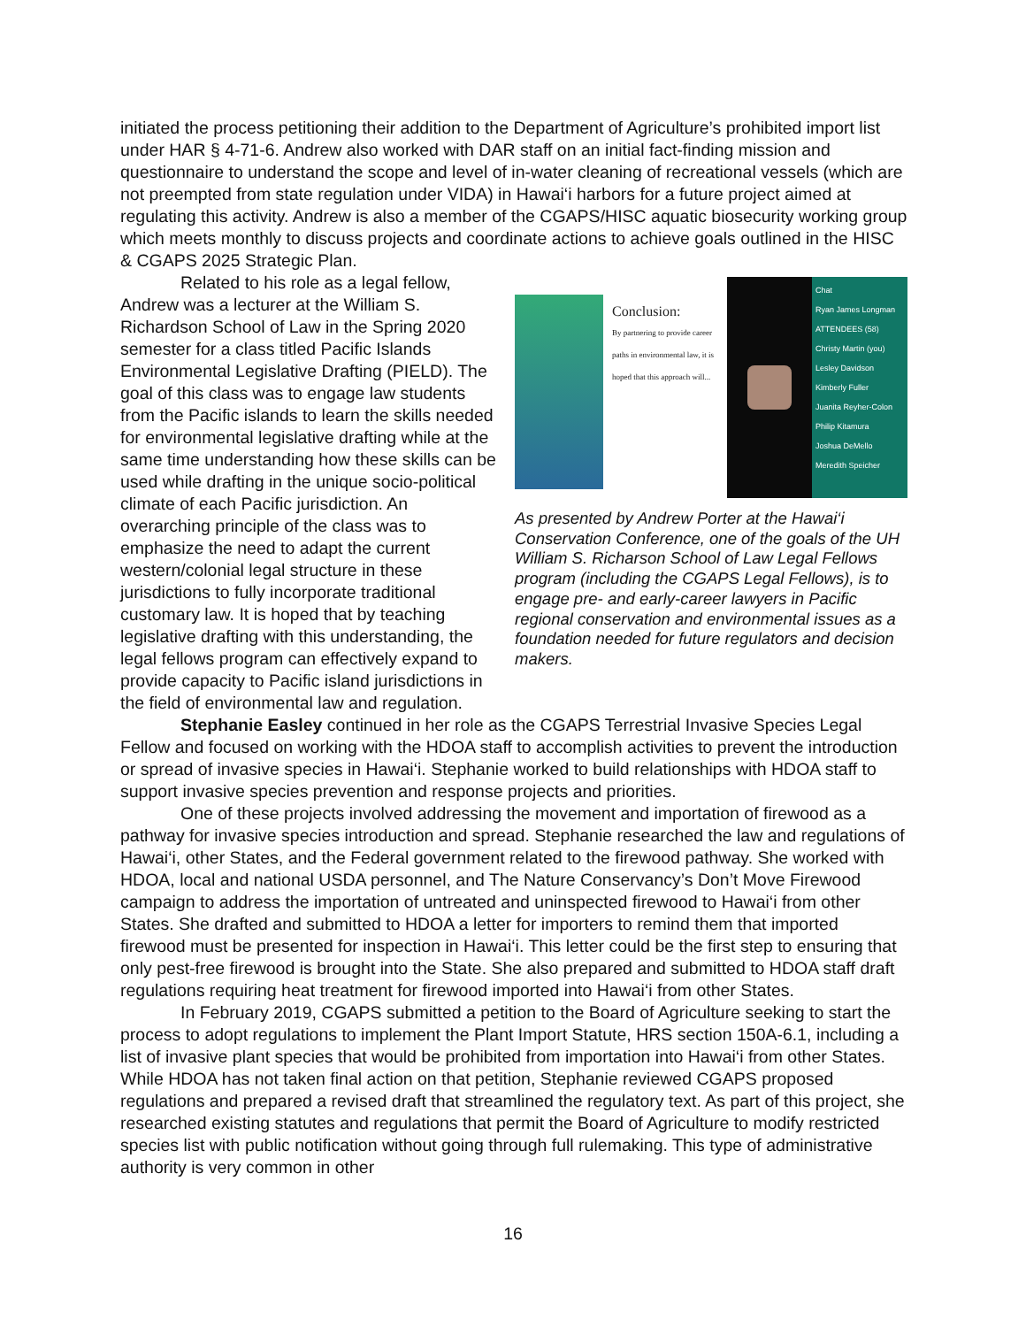initiated the process petitioning their addition to the Department of Agriculture’s prohibited import list under HAR § 4-71-6. Andrew also worked with DAR staff on an initial fact-finding mission and questionnaire to understand the scope and level of in-water cleaning of recreational vessels (which are not preempted from state regulation under VIDA) in Hawai‘i harbors for a future project aimed at regulating this activity. Andrew is also a member of the CGAPS/HISC aquatic biosecurity working group which meets monthly to discuss projects and coordinate actions to achieve goals outlined in the HISC & CGAPS 2025 Strategic Plan.
Conclusion:
By partnering to provide career paths in environmental law, it is hoped that this approach will...
Chat
Ryan James Longman
ATTENDEES (58)
Christy Martin (you)
Lesley Davidson
Kimberly Fuller
Juanita Reyher-Colon
Philip Kitamura
Joshua DeMello
Meredith Speicher
As presented by Andrew Porter at the Hawai‘i Conservation Conference, one of the goals of the UH William S. Richarson School of Law Legal Fellows program (including the CGAPS Legal Fellows), is to engage pre- and early-career lawyers in Pacific regional conservation and environmental issues as a foundation needed for future regulators and decision makers.
Related to his role as a legal fellow, Andrew was a lecturer at the William S. Richardson School of Law in the Spring 2020 semester for a class titled Pacific Islands Environmental Legislative Drafting (PIELD). The goal of this class was to engage law students from the Pacific islands to learn the skills needed for environmental legislative drafting while at the same time understanding how these skills can be used while drafting in the unique socio-political climate of each Pacific jurisdiction. An overarching principle of the class was to emphasize the need to adapt the current western/colonial legal structure in these jurisdictions to fully incorporate traditional customary law. It is hoped that by teaching legislative drafting with this understanding, the legal fellows program can effectively expand to provide capacity to Pacific island jurisdictions in the field of environmental law and regulation.
Stephanie Easley continued in her role as the CGAPS Terrestrial Invasive Species Legal Fellow and focused on working with the HDOA staff to accomplish activities to prevent the introduction or spread of invasive species in Hawai‘i. Stephanie worked to build relationships with HDOA staff to support invasive species prevention and response projects and priorities.
One of these projects involved addressing the movement and importation of firewood as a pathway for invasive species introduction and spread. Stephanie researched the law and regulations of Hawai‘i, other States, and the Federal government related to the firewood pathway. She worked with HDOA, local and national USDA personnel, and The Nature Conservancy’s Don’t Move Firewood campaign to address the importation of untreated and uninspected firewood to Hawai‘i from other States. She drafted and submitted to HDOA a letter for importers to remind them that imported firewood must be presented for inspection in Hawai‘i. This letter could be the first step to ensuring that only pest-free firewood is brought into the State. She also prepared and submitted to HDOA staff draft regulations requiring heat treatment for firewood imported into Hawai‘i from other States.
In February 2019, CGAPS submitted a petition to the Board of Agriculture seeking to start the process to adopt regulations to implement the Plant Import Statute, HRS section 150A-6.1, including a list of invasive plant species that would be prohibited from importation into Hawai‘i from other States. While HDOA has not taken final action on that petition, Stephanie reviewed CGAPS proposed regulations and prepared a revised draft that streamlined the regulatory text. As part of this project, she researched existing statutes and regulations that permit the Board of Agriculture to modify restricted species list with public notification without going through full rulemaking. This type of administrative authority is very common in other
16